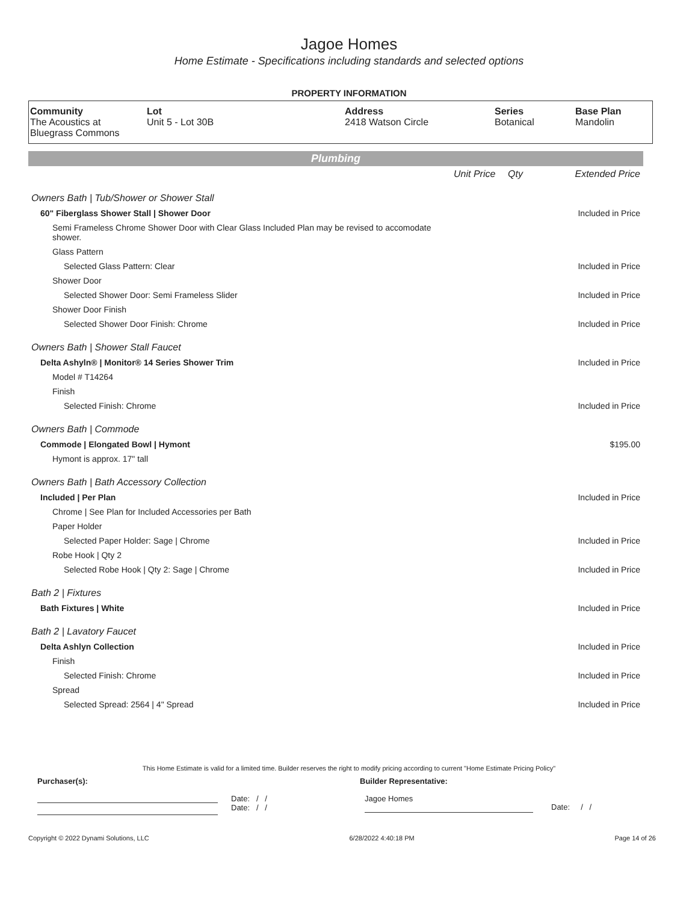Jagoe Homes
Home Estimate - Specifications including standards and selected options
PROPERTY INFORMATION
| Community The Acoustics at Bluegrass Commons | Lot Unit 5 - Lot 30B | Address 2418 Watson Circle | Series Botanical | Base Plan Mandolin |
Plumbing
| | Unit Price | Qty | Extended Price |
| Owners Bath / Tub/Shower or Shower Stall | | | |
| 60" Fiberglass Shower Stall / Shower Door | | | Included in Price |
| Semi Frameless Chrome Shower Door with Clear Glass Included Plan may be revised to accomodate shower. | | | |
| Glass Pattern | | | |
| Selected Glass Pattern: Clear | | | Included in Price |
| Shower Door | | | |
| Selected Shower Door: Semi Frameless Slider | | | Included in Price |
| Shower Door Finish | | | |
| Selected Shower Door Finish: Chrome | | | Included in Price |
| Owners Bath / Shower Stall Faucet | | | |
| Delta Ashyln® / Monitor® 14 Series Shower Trim | | | Included in Price |
| Model # T14264 | | | |
| Finish | | | |
| Selected Finish: Chrome | | | Included in Price |
| Owners Bath / Commode | | | |
| Commode / Elongated Bowl / Hymont | | | $195.00 |
| Hymont is approx. 17" tall | | | |
| Owners Bath / Bath Accessory Collection | | | |
| Included / Per Plan | | | Included in Price |
| Chrome / See Plan for Included Accessories per Bath | | | |
| Paper Holder | | | |
| Selected Paper Holder: Sage / Chrome | | | Included in Price |
| Robe Hook / Qty 2 | | | |
| Selected Robe Hook / Qty 2: Sage / Chrome | | | Included in Price |
| Bath 2 / Fixtures | | | |
| Bath Fixtures / White | | | Included in Price |
| Bath 2 / Lavatory Faucet | | | |
| Delta Ashlyn Collection | | | Included in Price |
| Finish | | | |
| Selected Finish: Chrome | | | Included in Price |
| Spread | | | |
| Selected Spread: 2564 / 4" Spread | | | Included in Price |
This Home Estimate is valid for a limited time. Builder reserves the right to modify pricing according to current "Home Estimate Pricing Policy"
Purchaser(s): Builder Representative:
Date: / /
Date: / /
Jagoe Homes
Date: / /
Copyright © 2022 Dynami Solutions, LLC 6/28/2022 4:40:18 PM Page 14 of 26